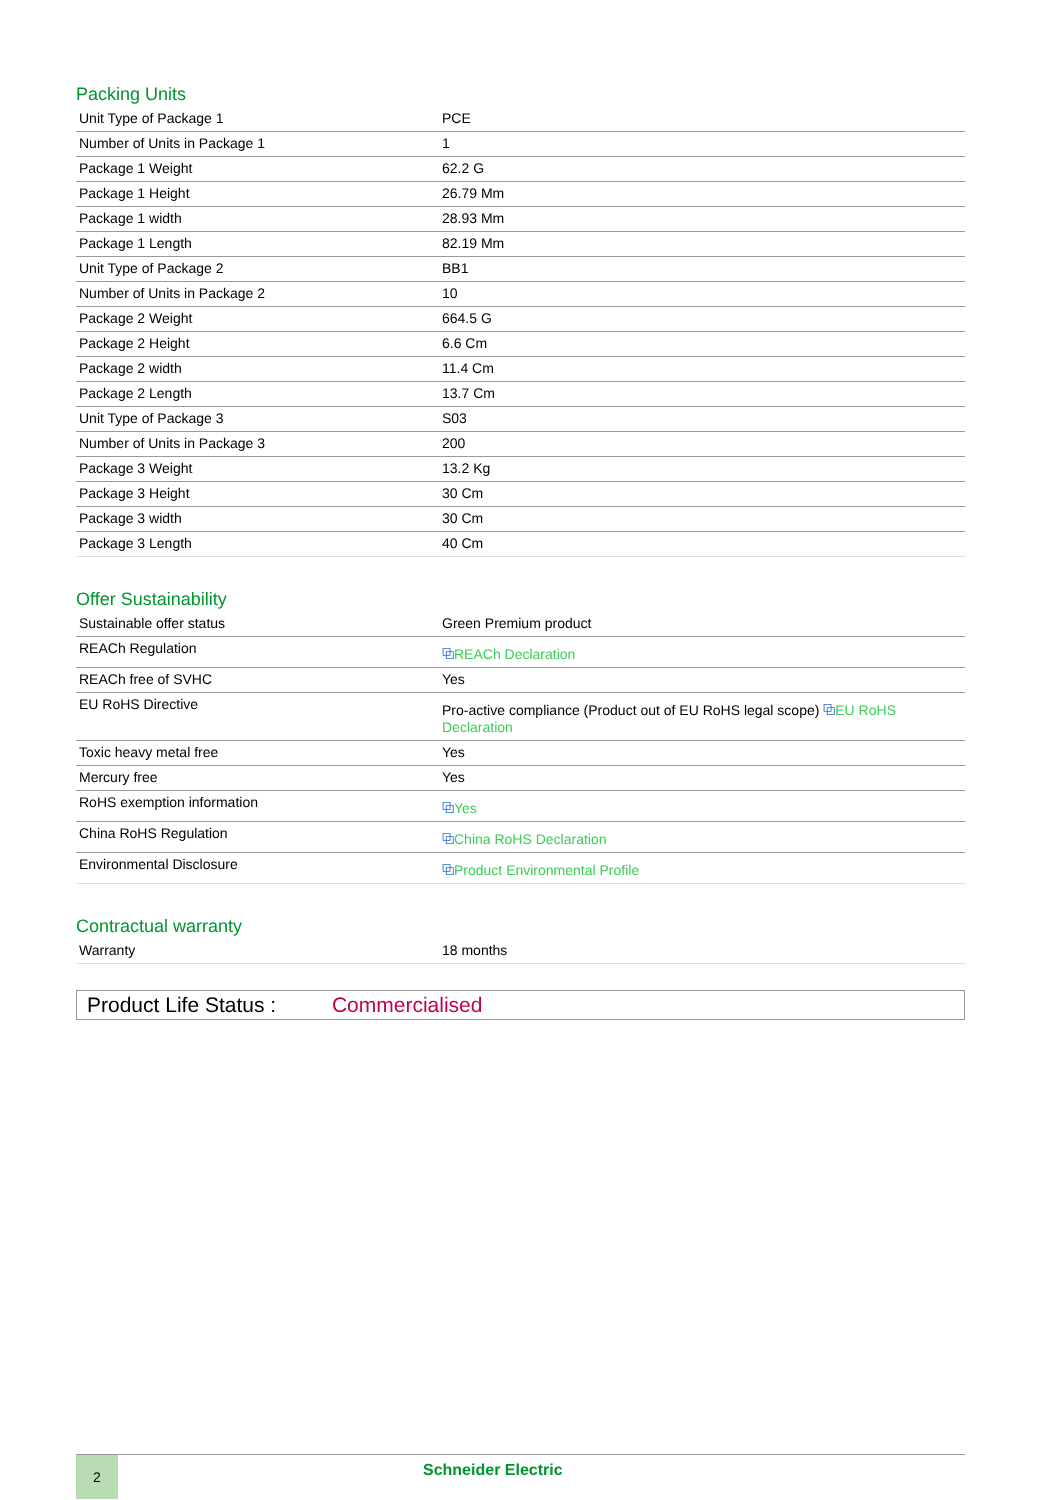Packing Units
| Unit Type of Package 1 | PCE |
| Number of Units in Package 1 | 1 |
| Package 1 Weight | 62.2 G |
| Package 1 Height | 26.79 Mm |
| Package 1 width | 28.93 Mm |
| Package 1 Length | 82.19 Mm |
| Unit Type of Package 2 | BB1 |
| Number of Units in Package 2 | 10 |
| Package 2 Weight | 664.5 G |
| Package 2 Height | 6.6 Cm |
| Package 2 width | 11.4 Cm |
| Package 2 Length | 13.7 Cm |
| Unit Type of Package 3 | S03 |
| Number of Units in Package 3 | 200 |
| Package 3 Weight | 13.2 Kg |
| Package 3 Height | 30 Cm |
| Package 3 width | 30 Cm |
| Package 3 Length | 40 Cm |
Offer Sustainability
| Sustainable offer status | Green Premium product |
| REACh Regulation | ⧉ REACh Declaration |
| REACh free of SVHC | Yes |
| EU RoHS Directive | Pro-active compliance (Product out of EU RoHS legal scope) ⧉ EU RoHS Declaration |
| Toxic heavy metal free | Yes |
| Mercury free | Yes |
| RoHS exemption information | ⧉ Yes |
| China RoHS Regulation | ⧉ China RoHS Declaration |
| Environmental Disclosure | ⧉ Product Environmental Profile |
Contractual warranty
| Warranty | 18 months |
Product Life Status : Commercialised
2
Schneider Electric